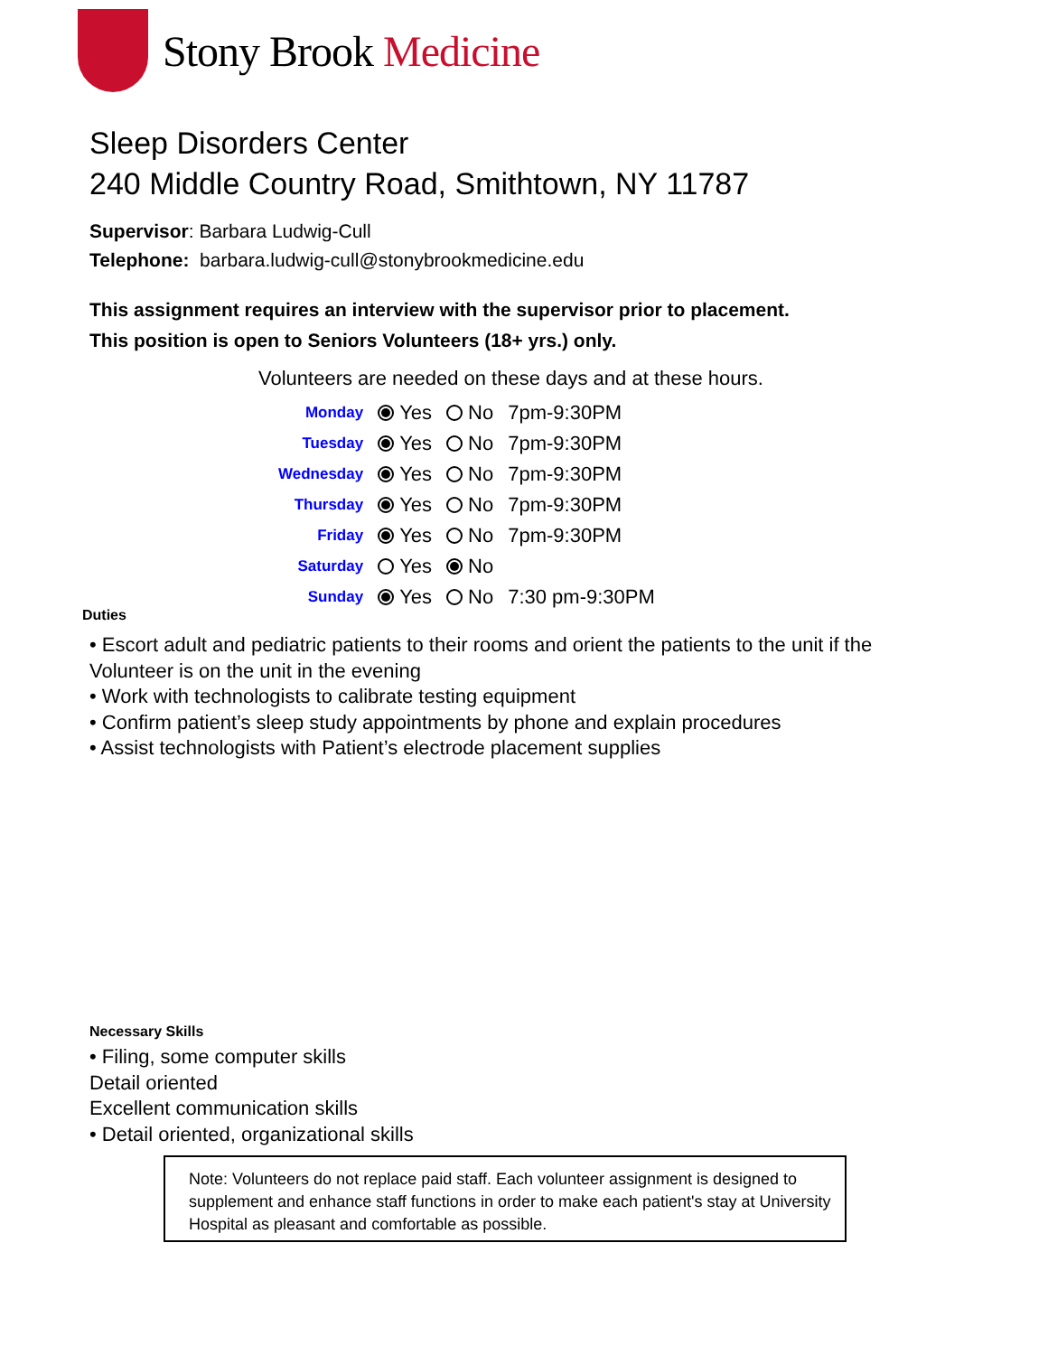Stony Brook Medicine
Sleep Disorders Center
240 Middle Country Road, Smithtown, NY 11787
Supervisor: Barbara Ludwig-Cull
Telephone: barbara.ludwig-cull@stonybrookmedicine.edu
This assignment requires an interview with the supervisor prior to placement.
This position is open to Seniors Volunteers (18+ yrs.) only.
Volunteers are needed on these days and at these hours.
| Monday | Yes | No | 7pm-9:30PM |
| Tuesday | Yes | No | 7pm-9:30PM |
| Wednesday | Yes | No | 7pm-9:30PM |
| Thursday | Yes | No | 7pm-9:30PM |
| Friday | Yes | No | 7pm-9:30PM |
| Saturday | Yes | No | |
| Sunday | Yes | No | 7:30 pm-9:30PM |
Duties
• Escort adult and pediatric patients to their rooms and orient the patients to the unit if the Volunteer is on the unit in the evening
• Work with technologists to calibrate testing equipment
• Confirm patient’s sleep study appointments by phone and explain procedures
• Assist technologists with Patient’s electrode placement supplies
Necessary Skills
• Filing, some computer skills
Detail oriented
Excellent communication skills
• Detail oriented, organizational skills
Note: Volunteers do not replace paid staff. Each volunteer assignment is designed to supplement and enhance staff functions in order to make each patient's stay at University Hospital as pleasant and comfortable as possible.